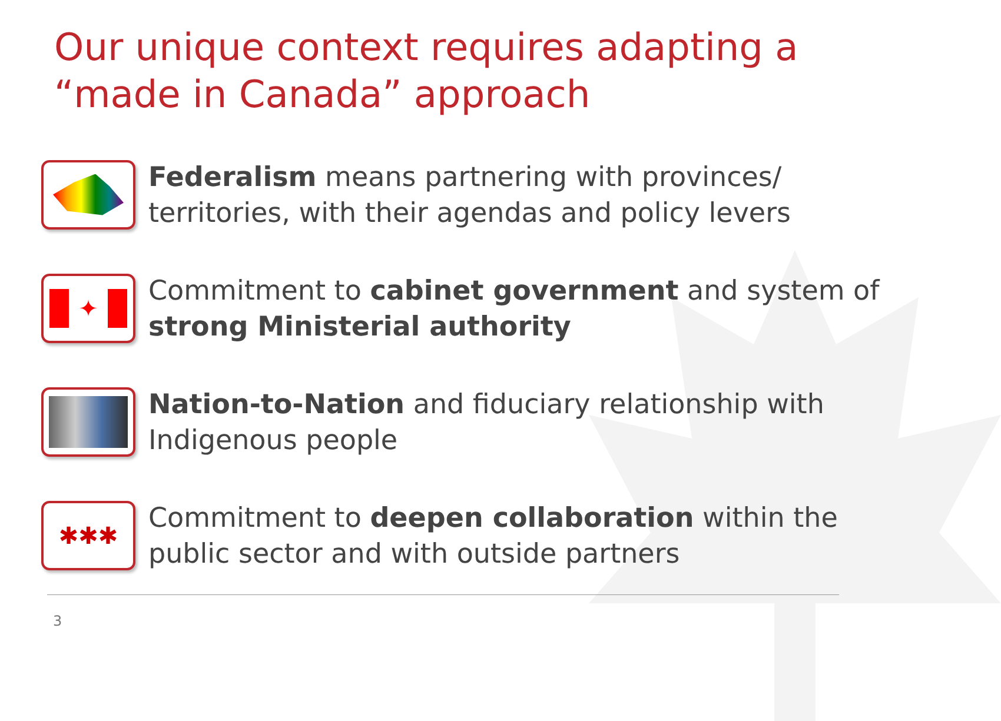Our unique context requires adapting a “made in Canada” approach
Federalism means partnering with provinces/ territories, with their agendas and policy levers
✦
Commitment to cabinet government and system of strong Ministerial authority
Nation-to-Nation and fiduciary relationship with Indigenous people
✱✱✱
Commitment to deepen collaboration within the public sector and with outside partners
3